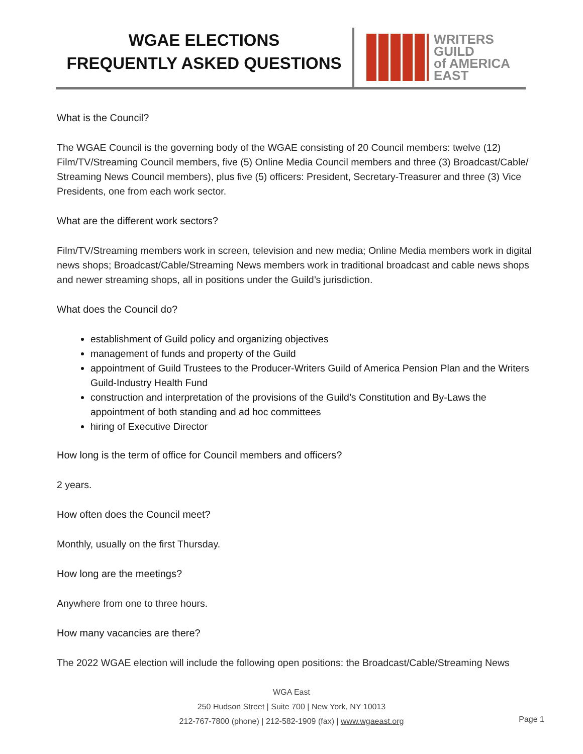WGAE ELECTIONS
FREQUENTLY ASKED QUESTIONS
WRITERS
GUILD
of AMERICA
EAST
What is the Council?
The WGAE Council is the governing body of the WGAE consisting of 20 Council members: twelve (12) Film/TV/Streaming Council members, five (5) Online Media Council members and three (3) Broadcast/Cable/ Streaming News Council members), plus five (5) officers: President, Secretary-Treasurer and three (3) Vice Presidents, one from each work sector.
What are the different work sectors?
Film/TV/Streaming members work in screen, television and new media; Online Media members work in digital news shops; Broadcast/Cable/Streaming News members work in traditional broadcast and cable news shops and newer streaming shops, all in positions under the Guild’s jurisdiction.
What does the Council do?
establishment of Guild policy and organizing objectives
management of funds and property of the Guild
appointment of Guild Trustees to the Producer-Writers Guild of America Pension Plan and the Writers Guild-Industry Health Fund
construction and interpretation of the provisions of the Guild’s Constitution and By-Laws the appointment of both standing and ad hoc committees
hiring of Executive Director
How long is the term of office for Council members and officers?
2 years.
How often does the Council meet?
Monthly, usually on the first Thursday.
How long are the meetings?
Anywhere from one to three hours.
How many vacancies are there?
The 2022 WGAE election will include the following open positions: the Broadcast/Cable/Streaming News
WGA East
250 Hudson Street | Suite 700 | New York, NY 10013
212-767-7800 (phone) | 212-582-1909 (fax) | www.wgaeast.org
Page 1